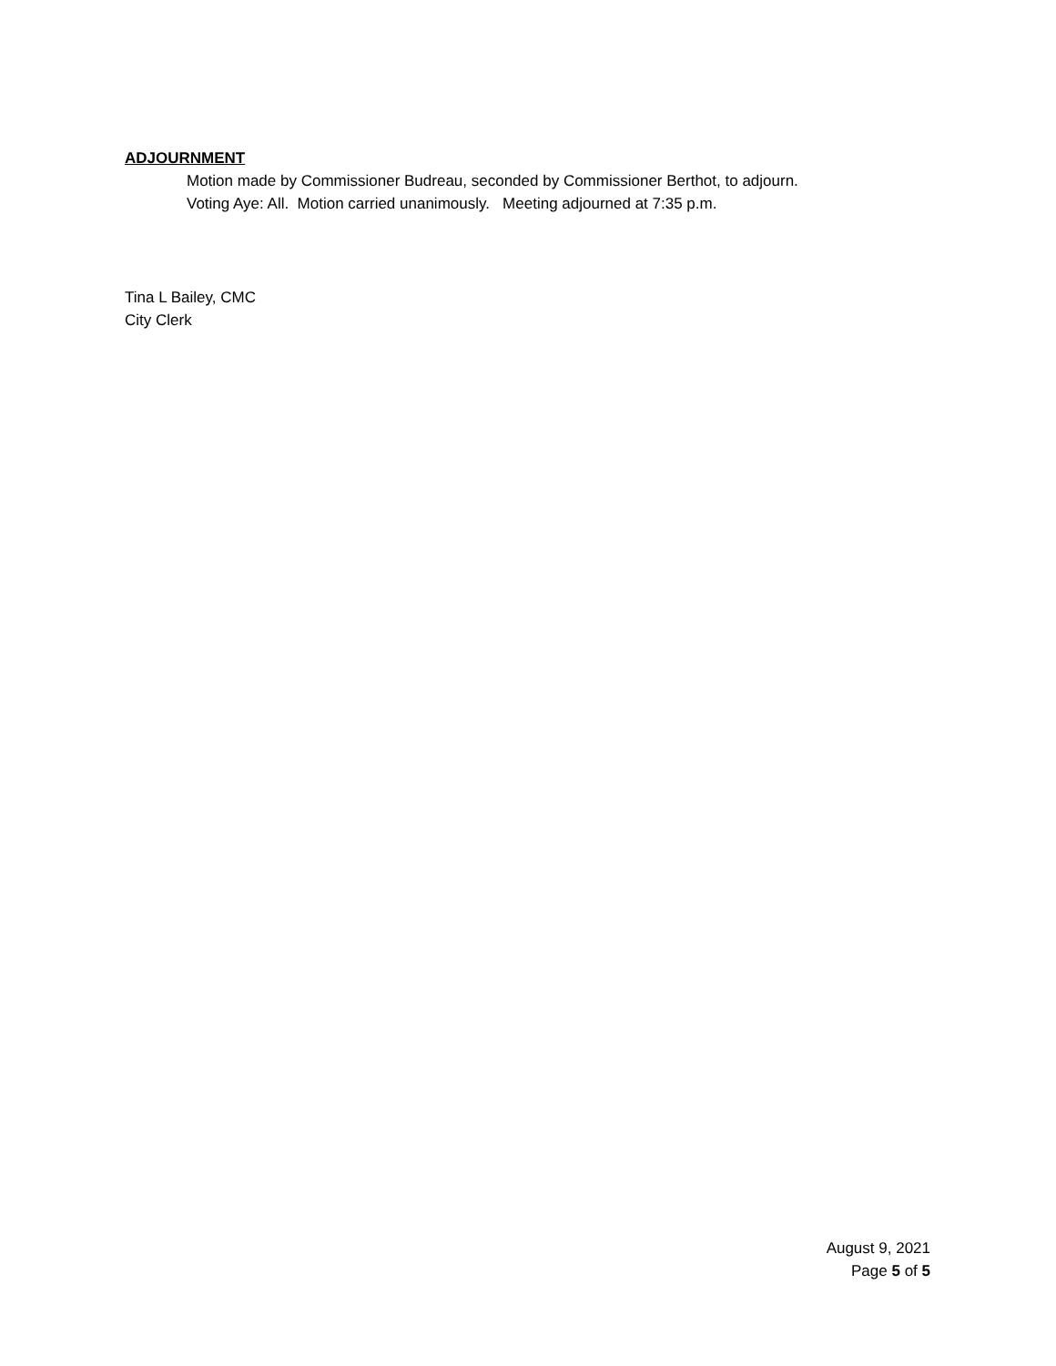ADJOURNMENT
Motion made by Commissioner Budreau, seconded by Commissioner Berthot, to adjourn.
Voting Aye: All. Motion carried unanimously. Meeting adjourned at 7:35 p.m.
Tina L Bailey, CMC
City Clerk
August 9, 2021
Page 5 of 5